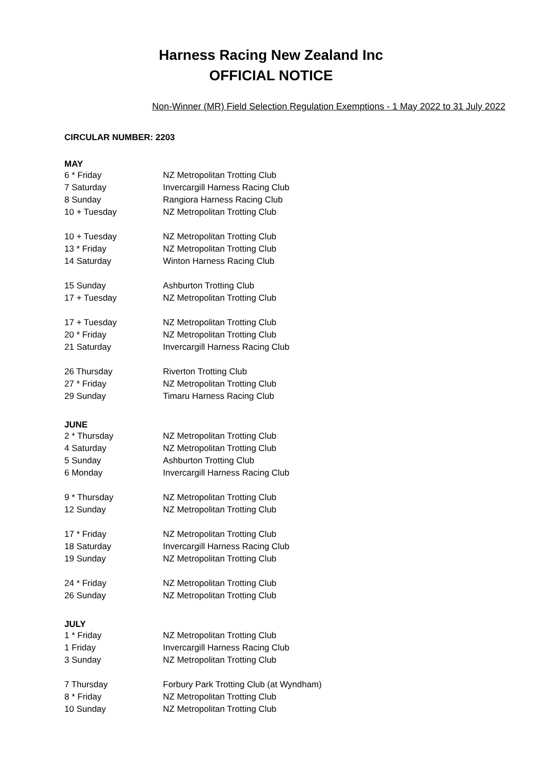Harness Racing New Zealand Inc
OFFICIAL NOTICE
Non-Winner (MR) Field Selection Regulation Exemptions - 1 May 2022 to 31 July 2022
CIRCULAR NUMBER: 2203
MAY
| 6 * Friday | NZ Metropolitan Trotting Club |
| 7 Saturday | Invercargill Harness Racing Club |
| 8 Sunday | Rangiora Harness Racing Club |
| 10 + Tuesday | NZ Metropolitan Trotting Club |
| 10 + Tuesday | NZ Metropolitan Trotting Club |
| 13 * Friday | NZ Metropolitan Trotting Club |
| 14 Saturday | Winton Harness Racing Club |
| 15 Sunday | Ashburton Trotting Club |
| 17 + Tuesday | NZ Metropolitan Trotting Club |
| 17 + Tuesday | NZ Metropolitan Trotting Club |
| 20 * Friday | NZ Metropolitan Trotting Club |
| 21 Saturday | Invercargill Harness Racing Club |
| 26 Thursday | Riverton Trotting Club |
| 27 * Friday | NZ Metropolitan Trotting Club |
| 29 Sunday | Timaru Harness Racing Club |
JUNE
| 2 * Thursday | NZ Metropolitan Trotting Club |
| 4 Saturday | NZ Metropolitan Trotting Club |
| 5 Sunday | Ashburton Trotting Club |
| 6 Monday | Invercargill Harness Racing Club |
| 9 * Thursday | NZ Metropolitan Trotting Club |
| 12 Sunday | NZ Metropolitan Trotting Club |
| 17 * Friday | NZ Metropolitan Trotting Club |
| 18 Saturday | Invercargill Harness Racing Club |
| 19 Sunday | NZ Metropolitan Trotting Club |
| 24 * Friday | NZ Metropolitan Trotting Club |
| 26 Sunday | NZ Metropolitan Trotting Club |
JULY
| 1 * Friday | NZ Metropolitan Trotting Club |
| 1 Friday | Invercargill Harness Racing Club |
| 3 Sunday | NZ Metropolitan Trotting Club |
| 7 Thursday | Forbury Park Trotting Club (at Wyndham) |
| 8 * Friday | NZ Metropolitan Trotting Club |
| 10 Sunday | NZ Metropolitan Trotting Club |